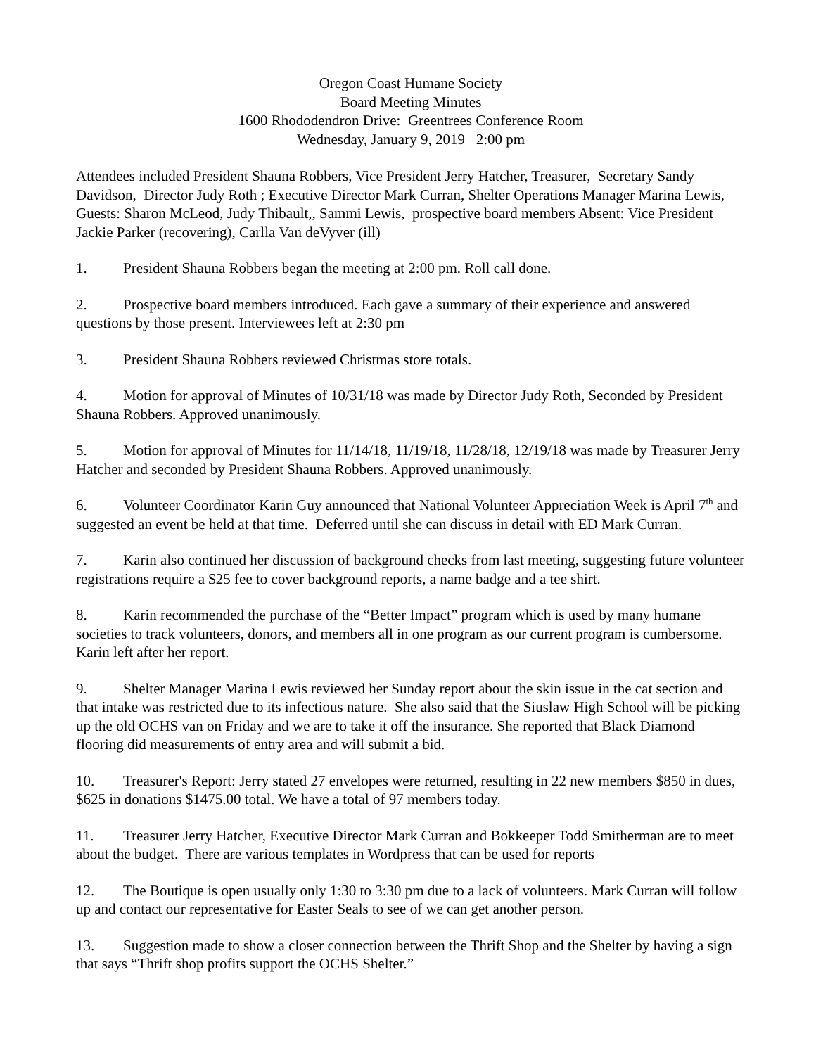Oregon Coast Humane Society
Board Meeting Minutes
1600 Rhododendron Drive: Greentrees Conference Room
Wednesday, January 9, 2019 2:00 pm
Attendees included President Shauna Robbers, Vice President Jerry Hatcher, Treasurer, Secretary Sandy Davidson, Director Judy Roth ; Executive Director Mark Curran, Shelter Operations Manager Marina Lewis, Guests: Sharon McLeod, Judy Thibault,, Sammi Lewis, prospective board members Absent: Vice President Jackie Parker (recovering), Carlla Van deVyver (ill)
1. President Shauna Robbers began the meeting at 2:00 pm. Roll call done.
2. Prospective board members introduced. Each gave a summary of their experience and answered questions by those present. Interviewees left at 2:30 pm
3. President Shauna Robbers reviewed Christmas store totals.
4. Motion for approval of Minutes of 10/31/18 was made by Director Judy Roth, Seconded by President Shauna Robbers. Approved unanimously.
5. Motion for approval of Minutes for 11/14/18, 11/19/18, 11/28/18, 12/19/18 was made by Treasurer Jerry Hatcher and seconded by President Shauna Robbers. Approved unanimously.
6. Volunteer Coordinator Karin Guy announced that National Volunteer Appreciation Week is April 7<sup>th</sup> and suggested an event be held at that time. Deferred until she can discuss in detail with ED Mark Curran.
7. Karin also continued her discussion of background checks from last meeting, suggesting future volunteer registrations require a $25 fee to cover background reports, a name badge and a tee shirt.
8. Karin recommended the purchase of the “Better Impact” program which is used by many humane societies to track volunteers, donors, and members all in one program as our current program is cumbersome. Karin left after her report.
9. Shelter Manager Marina Lewis reviewed her Sunday report about the skin issue in the cat section and that intake was restricted due to its infectious nature. She also said that the Siuslaw High School will be picking up the old OCHS van on Friday and we are to take it off the insurance. She reported that Black Diamond flooring did measurements of entry area and will submit a bid.
10. Treasurer's Report: Jerry stated 27 envelopes were returned, resulting in 22 new members $850 in dues, $625 in donations $1475.00 total. We have a total of 97 members today.
11. Treasurer Jerry Hatcher, Executive Director Mark Curran and Bokkeeper Todd Smitherman are to meet about the budget. There are various templates in Wordpress that can be used for reports
12. The Boutique is open usually only 1:30 to 3:30 pm due to a lack of volunteers. Mark Curran will follow up and contact our representative for Easter Seals to see of we can get another person.
13. Suggestion made to show a closer connection between the Thrift Shop and the Shelter by having a sign that says “Thrift shop profits support the OCHS Shelter.”